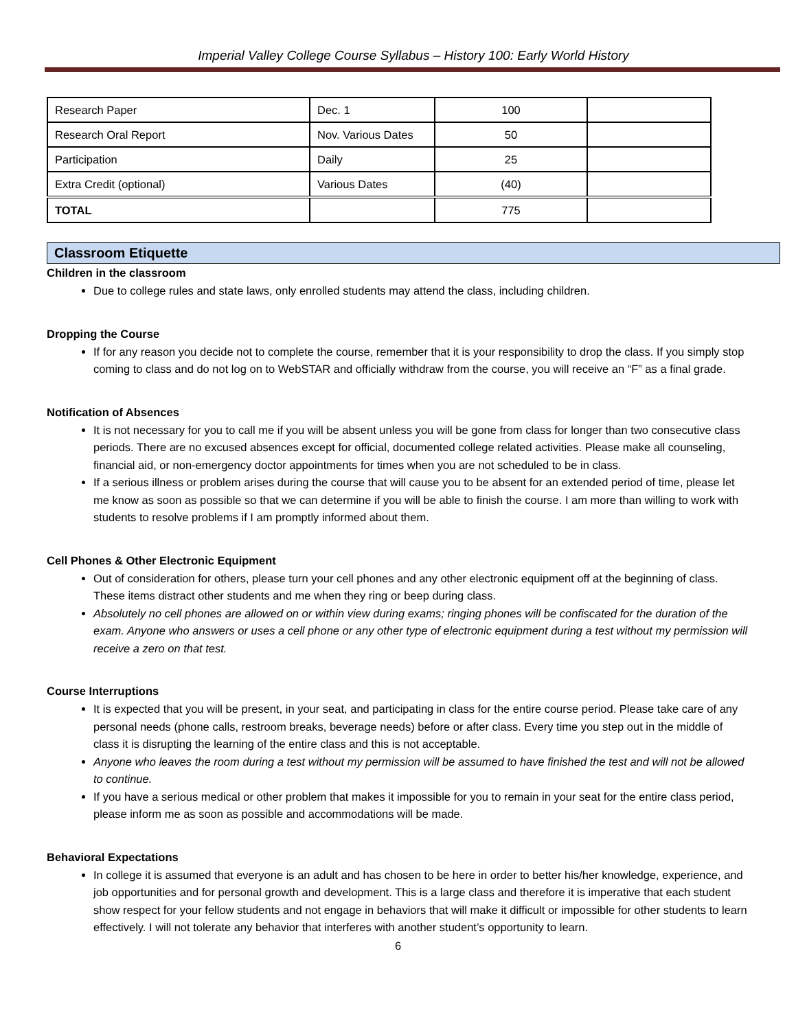Imperial Valley College Course Syllabus – History 100: Early World History
| Research Paper | Dec. 1 | 100 | |
| Research Oral Report | Nov. Various Dates | 50 | |
| Participation | Daily | 25 | |
| Extra Credit (optional) | Various Dates | (40) | |
| TOTAL | | 775 | |
Classroom Etiquette
Children in the classroom
Due to college rules and state laws, only enrolled students may attend the class, including children.
Dropping the Course
If for any reason you decide not to complete the course, remember that it is your responsibility to drop the class. If you simply stop coming to class and do not log on to WebSTAR and officially withdraw from the course, you will receive an “F” as a final grade.
Notification of Absences
It is not necessary for you to call me if you will be absent unless you will be gone from class for longer than two consecutive class periods. There are no excused absences except for official, documented college related activities. Please make all counseling, financial aid, or non-emergency doctor appointments for times when you are not scheduled to be in class.
If a serious illness or problem arises during the course that will cause you to be absent for an extended period of time, please let me know as soon as possible so that we can determine if you will be able to finish the course. I am more than willing to work with students to resolve problems if I am promptly informed about them.
Cell Phones & Other Electronic Equipment
Out of consideration for others, please turn your cell phones and any other electronic equipment off at the beginning of class. These items distract other students and me when they ring or beep during class.
Absolutely no cell phones are allowed on or within view during exams; ringing phones will be confiscated for the duration of the exam. Anyone who answers or uses a cell phone or any other type of electronic equipment during a test without my permission will receive a zero on that test.
Course Interruptions
It is expected that you will be present, in your seat, and participating in class for the entire course period. Please take care of any personal needs (phone calls, restroom breaks, beverage needs) before or after class. Every time you step out in the middle of class it is disrupting the learning of the entire class and this is not acceptable.
Anyone who leaves the room during a test without my permission will be assumed to have finished the test and will not be allowed to continue.
If you have a serious medical or other problem that makes it impossible for you to remain in your seat for the entire class period, please inform me as soon as possible and accommodations will be made.
Behavioral Expectations
In college it is assumed that everyone is an adult and has chosen to be here in order to better his/her knowledge, experience, and job opportunities and for personal growth and development. This is a large class and therefore it is imperative that each student show respect for your fellow students and not engage in behaviors that will make it difficult or impossible for other students to learn effectively. I will not tolerate any behavior that interferes with another student’s opportunity to learn.
6